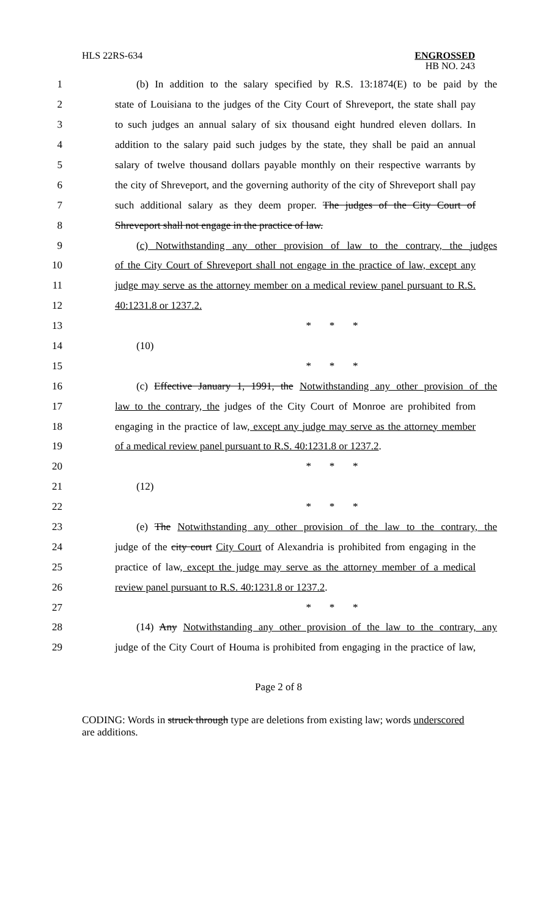HLS 22RS-634
ENGROSSED
HB NO. 243
1 (b) In addition to the salary specified by R.S. 13:1874(E) to be paid by the
2 state of Louisiana to the judges of the City Court of Shreveport, the state shall pay
3 to such judges an annual salary of six thousand eight hundred eleven dollars. In
4 addition to the salary paid such judges by the state, they shall be paid an annual
5 salary of twelve thousand dollars payable monthly on their respective warrants by
6 the city of Shreveport, and the governing authority of the city of Shreveport shall pay
7 such additional salary as they deem proper. The judges of the City Court of
8 Shreveport shall not engage in the practice of law.
9 (c) Notwithstanding any other provision of law to the contrary, the judges
10 of the City Court of Shreveport shall not engage in the practice of law, except any
11 judge may serve as the attorney member on a medical review panel pursuant to R.S.
12 40:1231.8 or 1237.2.
13 * * *
14 (10)
15 * * *
16 (c) Effective January 1, 1991, the Notwithstanding any other provision of the
17 law to the contrary, the judges of the City Court of Monroe are prohibited from
18 engaging in the practice of law, except any judge may serve as the attorney member
19 of a medical review panel pursuant to R.S. 40:1231.8 or 1237.2.
20 * * *
21 (12)
22 * * *
23 (e) The Notwithstanding any other provision of the law to the contrary, the
24 judge of the city court City Court of Alexandria is prohibited from engaging in the
25 practice of law, except the judge may serve as the attorney member of a medical
26 review panel pursuant to R.S. 40:1231.8 or 1237.2.
27 * * *
28 (14) Any Notwithstanding any other provision of the law to the contrary, any
29 judge of the City Court of Houma is prohibited from engaging in the practice of law,
Page 2 of 8
CODING: Words in struck through type are deletions from existing law; words underscored are additions.